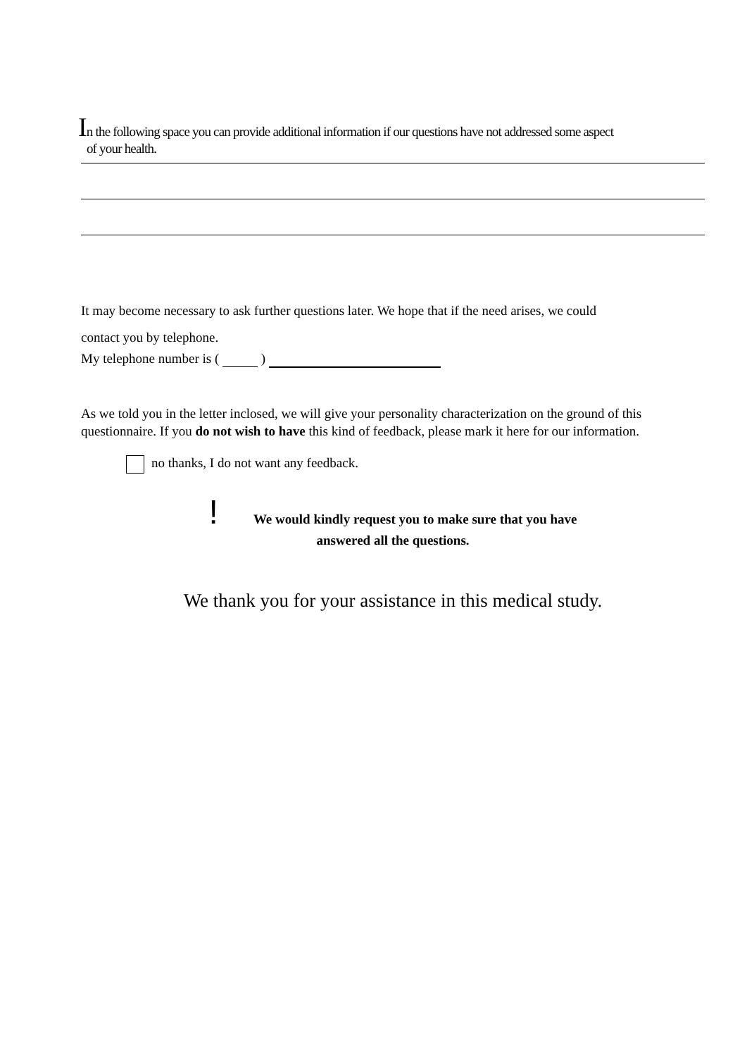In the following space you can provide additional information if our questions have not addressed some aspect
of your health.
It may become necessary to ask further questions later. We hope that if the need arises, we could
contact you by telephone.
My telephone number is ( )
As we told you in the letter inclosed, we will give your personality characterization on the ground of this questionnaire. If you do not wish to have this kind of feedback, please mark it here for our information.
no thanks, I do not want any feedback.
! We would kindly request you to make sure that you have
answered all the questions.
We thank you for your assistance in this medical study.